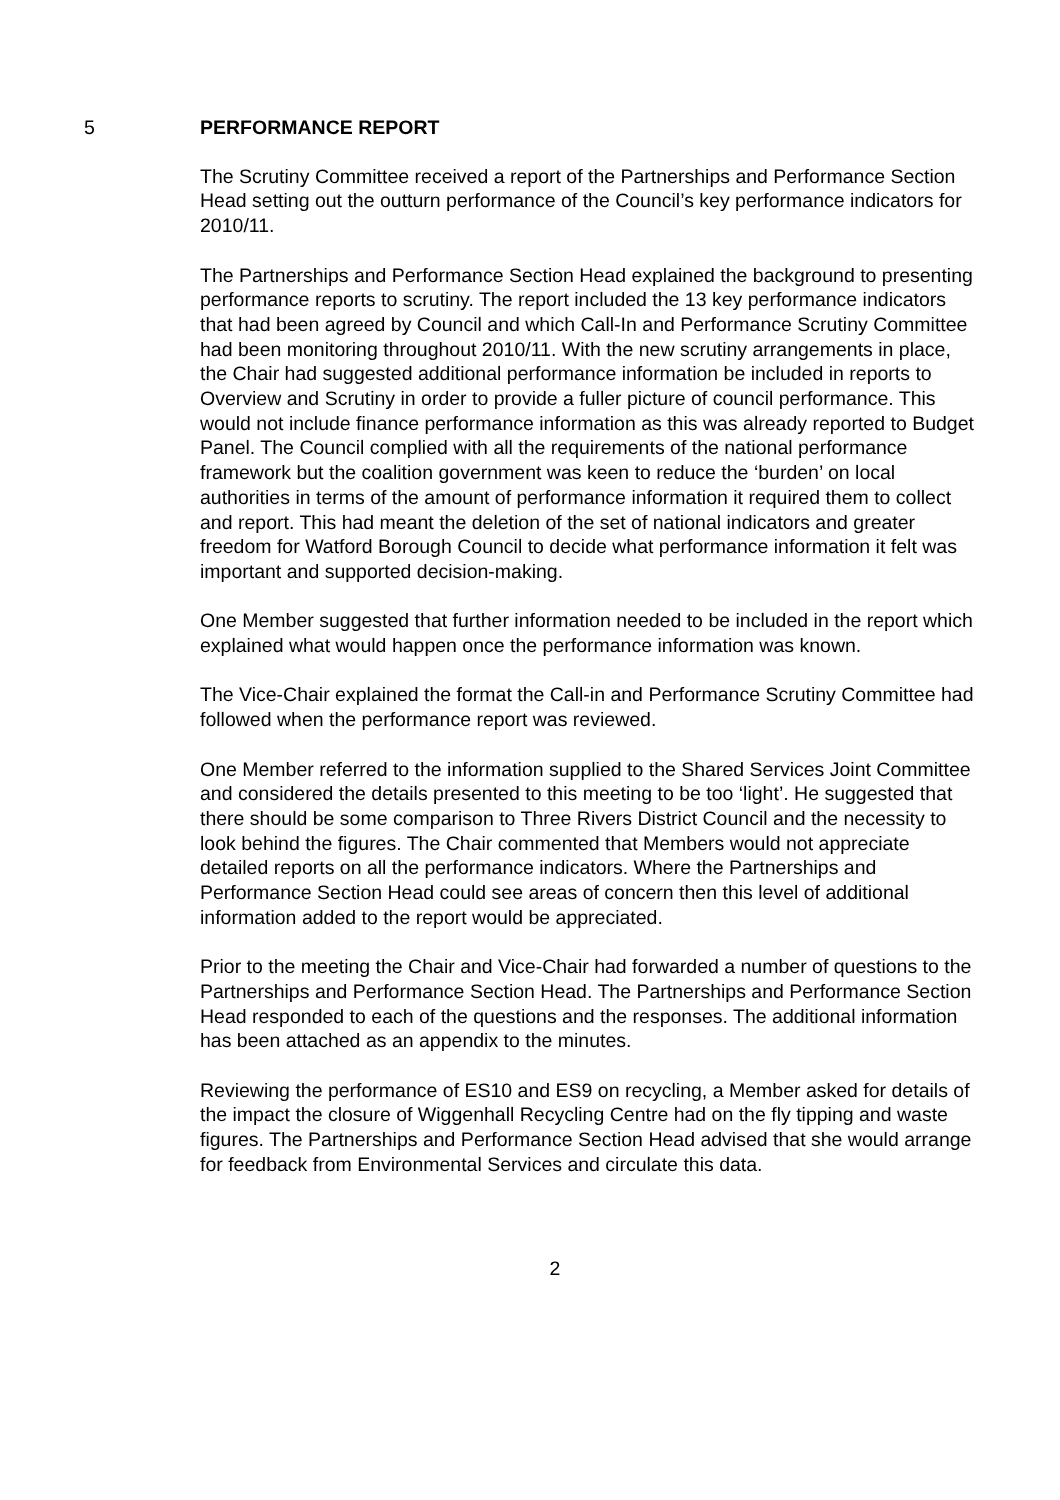5 PERFORMANCE REPORT
The Scrutiny Committee received a report of the Partnerships and Performance Section Head setting out the outturn performance of the Council’s key performance indicators for 2010/11.
The Partnerships and Performance Section Head explained the background to presenting performance reports to scrutiny. The report included the 13 key performance indicators that had been agreed by Council and which Call-In and Performance Scrutiny Committee had been monitoring throughout 2010/11. With the new scrutiny arrangements in place, the Chair had suggested additional performance information be included in reports to Overview and Scrutiny in order to provide a fuller picture of council performance. This would not include finance performance information as this was already reported to Budget Panel. The Council complied with all the requirements of the national performance framework but the coalition government was keen to reduce the ‘burden’ on local authorities in terms of the amount of performance information it required them to collect and report. This had meant the deletion of the set of national indicators and greater freedom for Watford Borough Council to decide what performance information it felt was important and supported decision-making.
One Member suggested that further information needed to be included in the report which explained what would happen once the performance information was known.
The Vice-Chair explained the format the Call-in and Performance Scrutiny Committee had followed when the performance report was reviewed.
One Member referred to the information supplied to the Shared Services Joint Committee and considered the details presented to this meeting to be too ‘light’. He suggested that there should be some comparison to Three Rivers District Council and the necessity to look behind the figures. The Chair commented that Members would not appreciate detailed reports on all the performance indicators. Where the Partnerships and Performance Section Head could see areas of concern then this level of additional information added to the report would be appreciated.
Prior to the meeting the Chair and Vice-Chair had forwarded a number of questions to the Partnerships and Performance Section Head. The Partnerships and Performance Section Head responded to each of the questions and the responses. The additional information has been attached as an appendix to the minutes.
Reviewing the performance of ES10 and ES9 on recycling, a Member asked for details of the impact the closure of Wiggenhall Recycling Centre had on the fly tipping and waste figures. The Partnerships and Performance Section Head advised that she would arrange for feedback from Environmental Services and circulate this data.
2